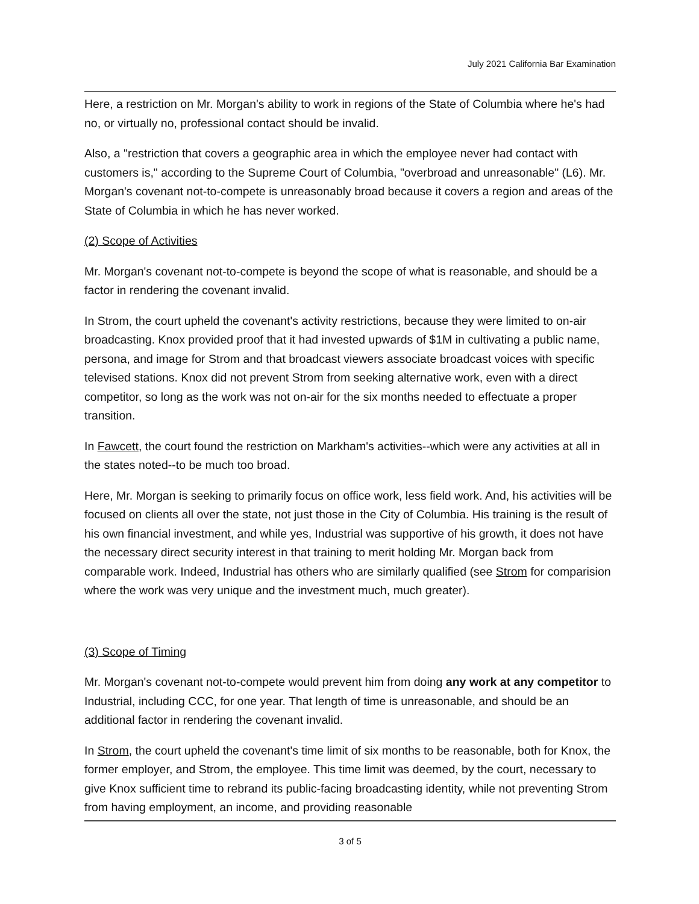July 2021 California Bar Examination
Here, a restriction on Mr. Morgan's ability to work in regions of the State of Columbia where he's had no, or virtually no, professional contact should be invalid.
Also, a "restriction that covers a geographic area in which the employee never had contact with customers is," according to the Supreme Court of Columbia, "overbroad and unreasonable" (L6). Mr. Morgan's covenant not-to-compete is unreasonably broad because it covers a region and areas of the State of Columbia in which he has never worked.
(2) Scope of Activities
Mr. Morgan's covenant not-to-compete is beyond the scope of what is reasonable, and should be a factor in rendering the covenant invalid.
In Strom, the court upheld the covenant's activity restrictions, because they were limited to on-air broadcasting. Knox provided proof that it had invested upwards of $1M in cultivating a public name, persona, and image for Strom and that broadcast viewers associate broadcast voices with specific televised stations. Knox did not prevent Strom from seeking alternative work, even with a direct competitor, so long as the work was not on-air for the six months needed to effectuate a proper transition.
In Fawcett, the court found the restriction on Markham's activities--which were any activities at all in the states noted--to be much too broad.
Here, Mr. Morgan is seeking to primarily focus on office work, less field work. And, his activities will be focused on clients all over the state, not just those in the City of Columbia. His training is the result of his own financial investment, and while yes, Industrial was supportive of his growth, it does not have the necessary direct security interest in that training to merit holding Mr. Morgan back from comparable work. Indeed, Industrial has others who are similarly qualified (see Strom for comparision where the work was very unique and the investment much, much greater).
(3) Scope of Timing
Mr. Morgan's covenant not-to-compete would prevent him from doing any work at any competitor to Industrial, including CCC, for one year. That length of time is unreasonable, and should be an additional factor in rendering the covenant invalid.
In Strom, the court upheld the covenant's time limit of six months to be reasonable, both for Knox, the former employer, and Strom, the employee. This time limit was deemed, by the court, necessary to give Knox sufficient time to rebrand its public-facing broadcasting identity, while not preventing Strom from having employment, an income, and providing reasonable
3 of 5